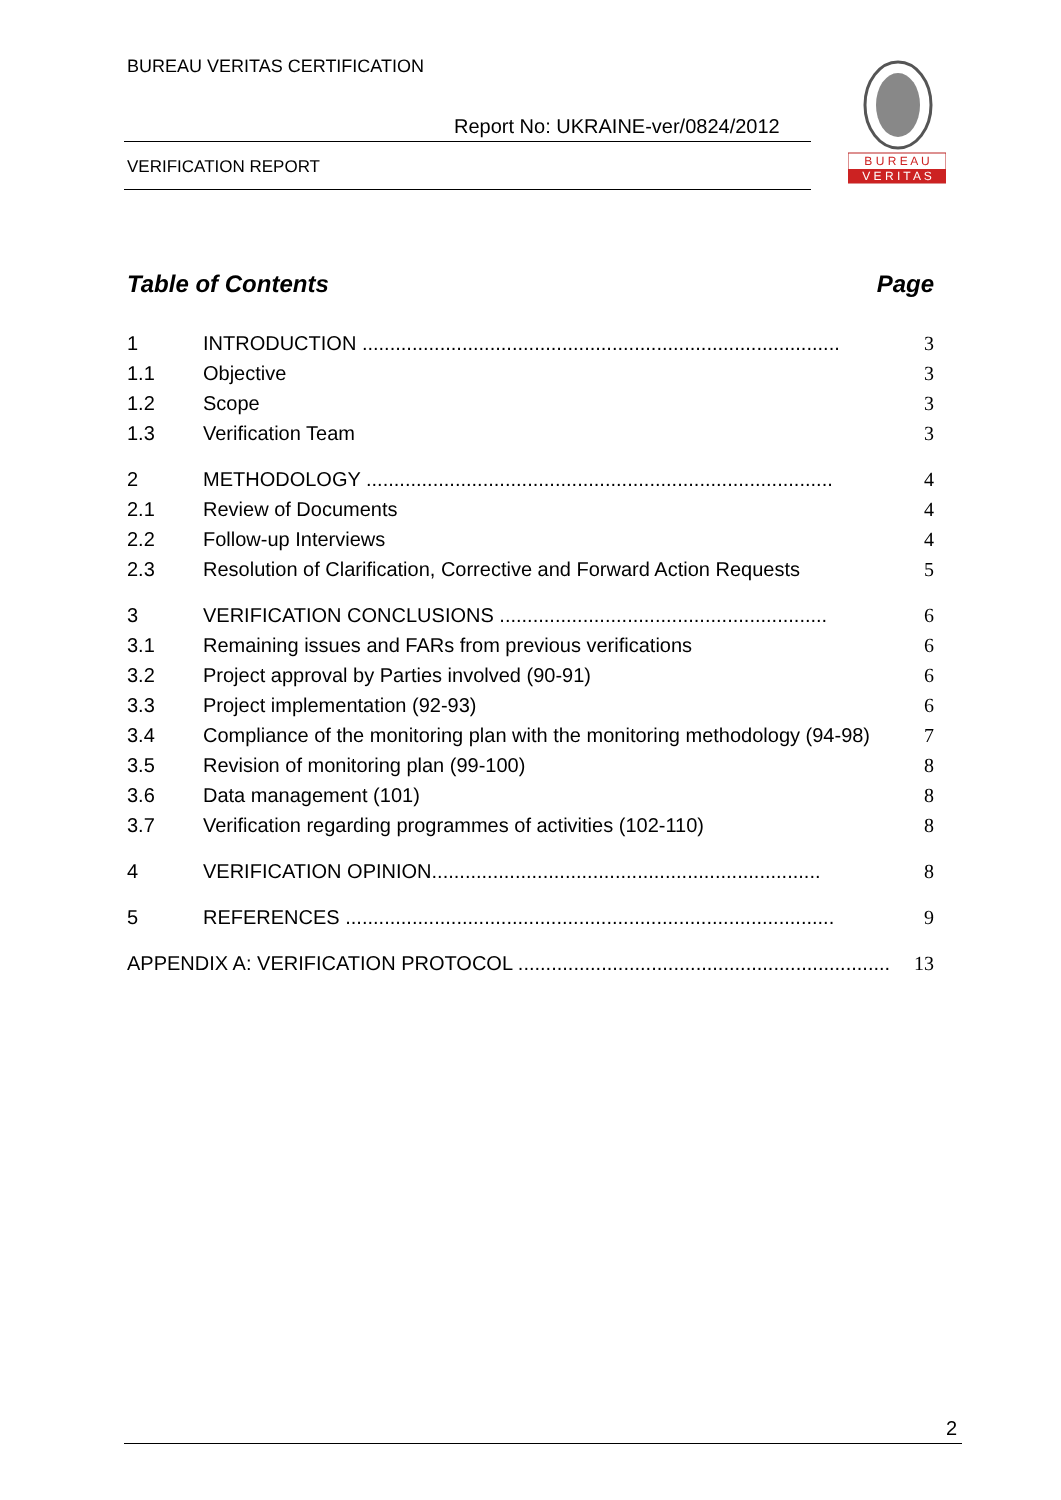BUREAU VERITAS CERTIFICATION
Report No: UKRAINE-ver/0824/2012
VERIFICATION REPORT
B U R E A U
V E R I T A S
Table of Contents Page
1 INTRODUCTION ...................................................................................... 3
1.1 Objective 3
1.2 Scope 3
1.3 Verification Team 3
2 METHODOLOGY .................................................................................... 4
2.1 Review of Documents 4
2.2 Follow-up Interviews 4
2.3 Resolution of Clarification, Corrective and Forward Action Requests 5
3 VERIFICATION CONCLUSIONS ........................................................... 6
3.1 Remaining issues and FARs from previous verifications 6
3.2 Project approval by Parties involved (90-91) 6
3.3 Project implementation (92-93) 6
3.4 Compliance of the monitoring plan with the monitoring methodology (94-98) 7
3.5 Revision of monitoring plan (99-100) 8
3.6 Data management (101) 8
3.7 Verification regarding programmes of activities (102-110) 8
4 VERIFICATION OPINION...................................................................... 8
5 REFERENCES ........................................................................................ 9
APPENDIX A: VERIFICATION PROTOCOL ................................................................... 13
2